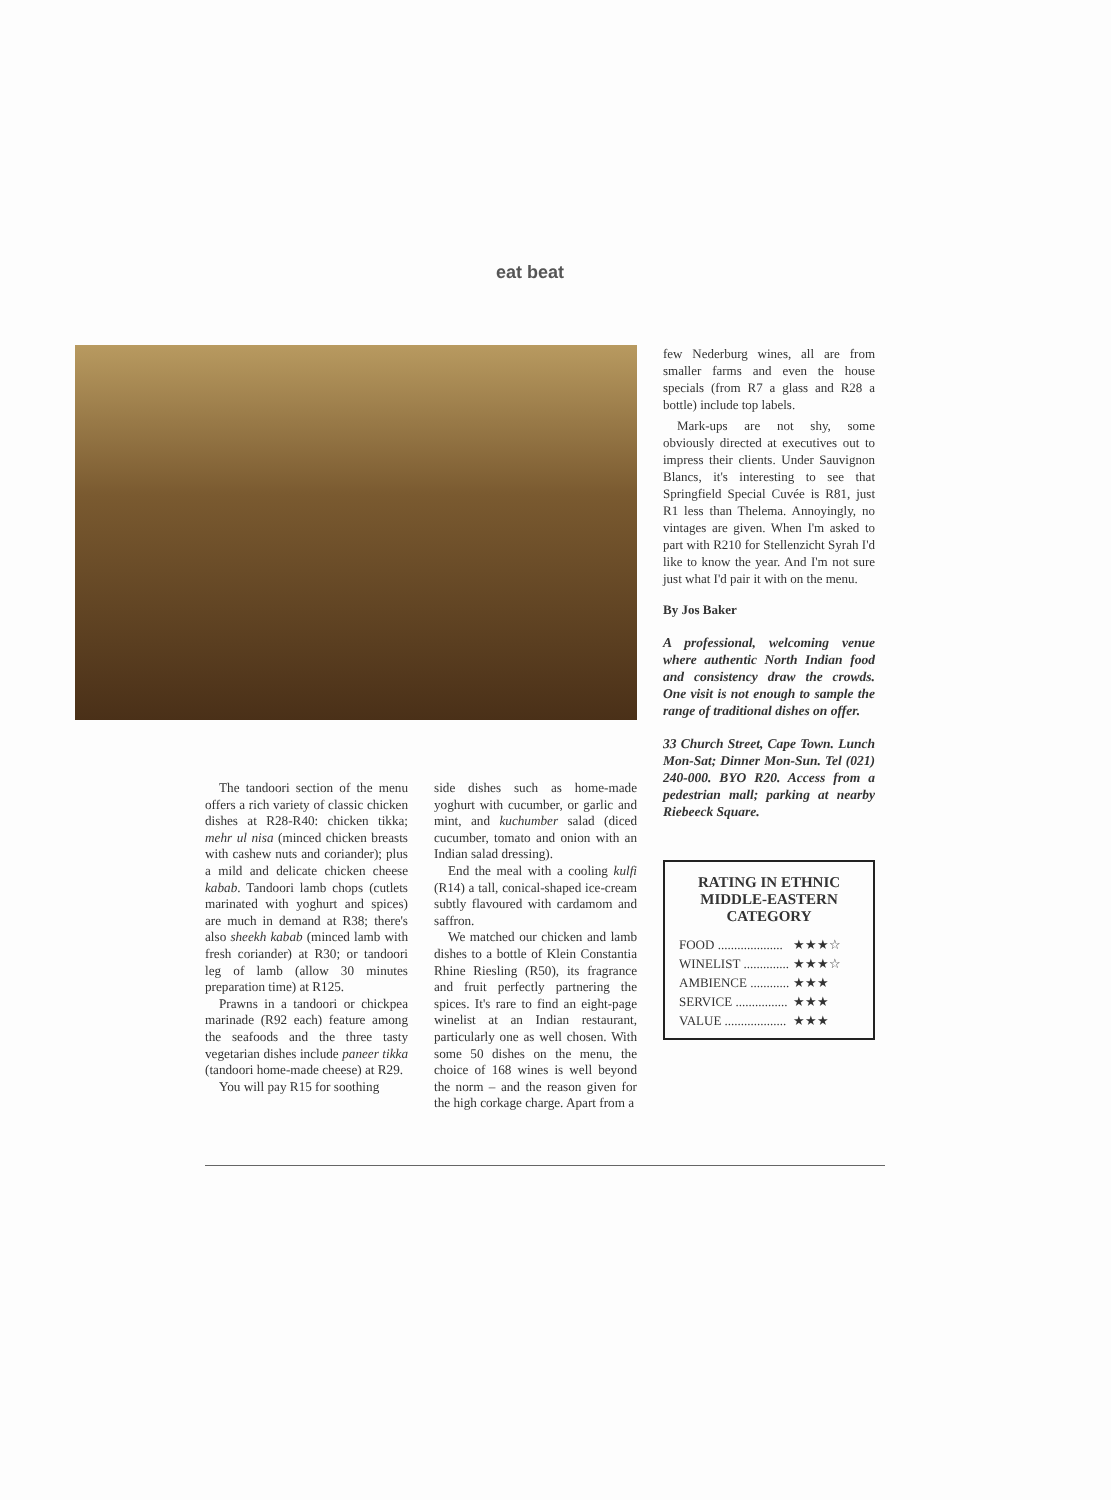eat beat
The tandoori section of the menu offers a rich variety of classic chicken dishes at R28-R40: chicken tikka; mehr ul nisa (minced chicken breasts with cashew nuts and coriander); plus a mild and delicate chicken cheese kabab. Tandoori lamb chops (cutlets marinated with yoghurt and spices) are much in demand at R38; there's also sheekh kabab (minced lamb with fresh coriander) at R30; or tandoori leg of lamb (allow 30 minutes preparation time) at R125.
Prawns in a tandoori or chickpea marinade (R92 each) feature among the seafoods and the three tasty vegetarian dishes include paneer tikka (tandoori home-made cheese) at R29.
You will pay R15 for soothing
side dishes such as home-made yoghurt with cucumber, or garlic and mint, and kuchumber salad (diced cucumber, tomato and onion with an Indian salad dressing).
End the meal with a cooling kulfi (R14) a tall, conical-shaped ice-cream subtly flavoured with cardamom and saffron.
We matched our chicken and lamb dishes to a bottle of Klein Constantia Rhine Riesling (R50), its fragrance and fruit perfectly partnering the spices. It's rare to find an eight-page winelist at an Indian restaurant, particularly one as well chosen. With some 50 dishes on the menu, the choice of 168 wines is well beyond the norm – and the reason given for the high corkage charge. Apart from a
few Nederburg wines, all are from smaller farms and even the house specials (from R7 a glass and R28 a bottle) include top labels.
Mark-ups are not shy, some obviously directed at executives out to impress their clients. Under Sauvignon Blancs, it's interesting to see that Springfield Special Cuvée is R81, just R1 less than Thelema. Annoyingly, no vintages are given. When I'm asked to part with R210 for Stellenzicht Syrah I'd like to know the year. And I'm not sure just what I'd pair it with on the menu.
By Jos Baker
A professional, welcoming venue where authentic North Indian food and consistency draw the crowds. One visit is not enough to sample the range of traditional dishes on offer.
33 Church Street, Cape Town. Lunch Mon-Sat; Dinner Mon-Sun. Tel (021) 240-000. BYO R20. Access from a pedestrian mall; parking at nearby Riebeeck Square.
RATING IN ETHNIC MIDDLE-EASTERN CATEGORY
| FOOD .................... | ★★★☆ |
| WINELIST .............. | ★★★☆ |
| AMBIENCE ............ | ★★★ |
| SERVICE ................ | ★★★ |
| VALUE ................... | ★★★ |